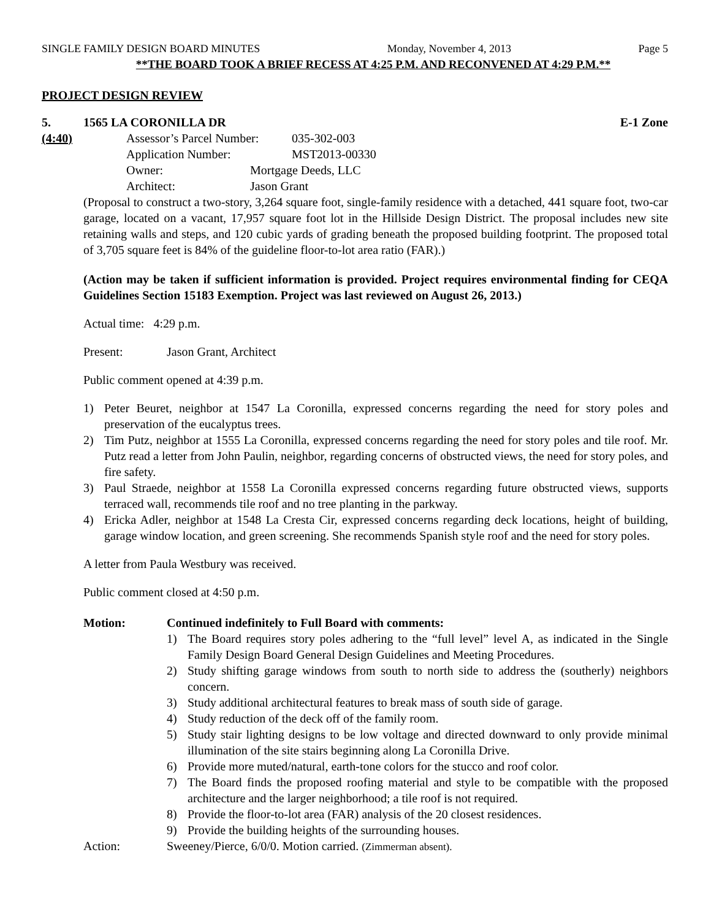SINGLE FAMILY DESIGN BOARD MINUTES Monday, November 4, 2013 Page 5
**THE BOARD TOOK A BRIEF RECESS AT 4:25 P.M. AND RECONVENED AT 4:29 P.M.**
PROJECT DESIGN REVIEW
5. 1565 LA CORONILLA DR E-1 Zone
(4:40) Assessor’s Parcel Number: 035-302-003
Application Number: MST2013-00330
Owner: Mortgage Deeds, LLC
Architect: Jason Grant
(Proposal to construct a two-story, 3,264 square foot, single-family residence with a detached, 441 square foot, two-car garage, located on a vacant, 17,957 square foot lot in the Hillside Design District. The proposal includes new site retaining walls and steps, and 120 cubic yards of grading beneath the proposed building footprint. The proposed total of 3,705 square feet is 84% of the guideline floor-to-lot area ratio (FAR).)
(Action may be taken if sufficient information is provided. Project requires environmental finding for CEQA Guidelines Section 15183 Exemption. Project was last reviewed on August 26, 2013.)
Actual time: 4:29 p.m.
Present: Jason Grant, Architect
Public comment opened at 4:39 p.m.
1) Peter Beuret, neighbor at 1547 La Coronilla, expressed concerns regarding the need for story poles and preservation of the eucalyptus trees.
2) Tim Putz, neighbor at 1555 La Coronilla, expressed concerns regarding the need for story poles and tile roof. Mr. Putz read a letter from John Paulin, neighbor, regarding concerns of obstructed views, the need for story poles, and fire safety.
3) Paul Straede, neighbor at 1558 La Coronilla expressed concerns regarding future obstructed views, supports terraced wall, recommends tile roof and no tree planting in the parkway.
4) Ericka Adler, neighbor at 1548 La Cresta Cir, expressed concerns regarding deck locations, height of building, garage window location, and green screening. She recommends Spanish style roof and the need for story poles.
A letter from Paula Westbury was received.
Public comment closed at 4:50 p.m.
Motion: Continued indefinitely to Full Board with comments:
1) The Board requires story poles adhering to the “full level” level A, as indicated in the Single Family Design Board General Design Guidelines and Meeting Procedures.
2) Study shifting garage windows from south to north side to address the (southerly) neighbors concern.
3) Study additional architectural features to break mass of south side of garage.
4) Study reduction of the deck off of the family room.
5) Study stair lighting designs to be low voltage and directed downward to only provide minimal illumination of the site stairs beginning along La Coronilla Drive.
6) Provide more muted/natural, earth-tone colors for the stucco and roof color.
7) The Board finds the proposed roofing material and style to be compatible with the proposed architecture and the larger neighborhood; a tile roof is not required.
8) Provide the floor-to-lot area (FAR) analysis of the 20 closest residences.
9) Provide the building heights of the surrounding houses.
Action: Sweeney/Pierce, 6/0/0. Motion carried. (Zimmerman absent).